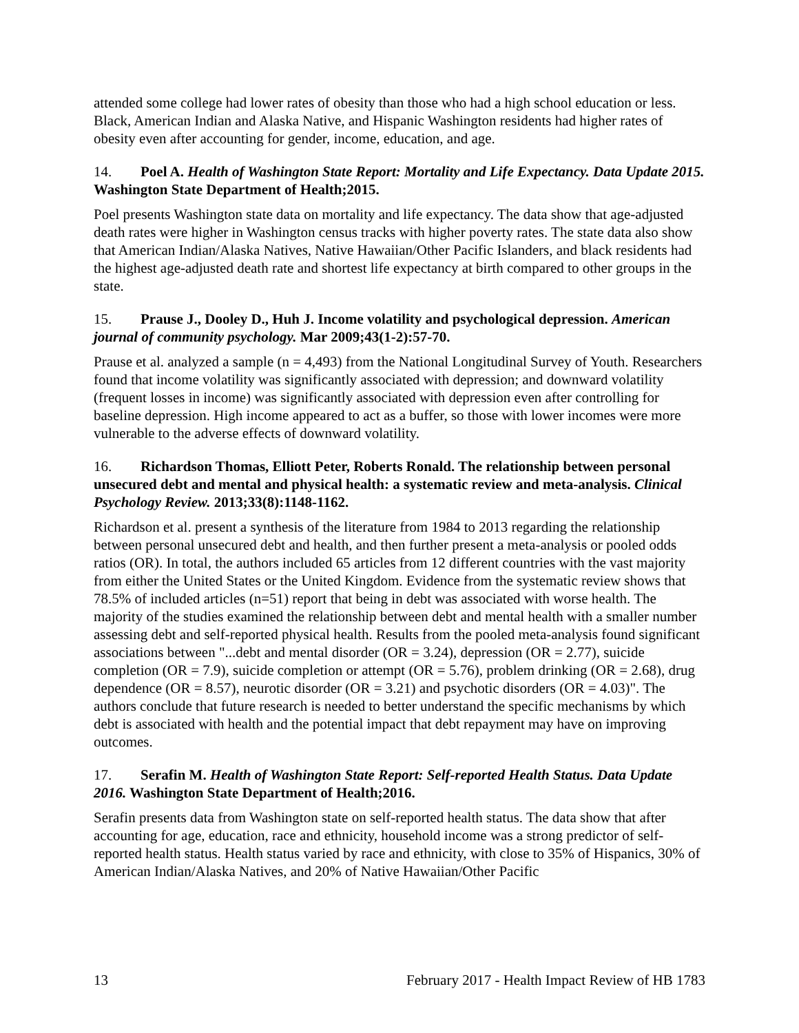attended some college had lower rates of obesity than those who had a high school education or less. Black, American Indian and Alaska Native, and Hispanic Washington residents had higher rates of obesity even after accounting for gender, income, education, and age.
14. Poel A. Health of Washington State Report: Mortality and Life Expectancy. Data Update 2015. Washington State Department of Health;2015.
Poel presents Washington state data on mortality and life expectancy. The data show that age-adjusted death rates were higher in Washington census tracks with higher poverty rates. The state data also show that American Indian/Alaska Natives, Native Hawaiian/Other Pacific Islanders, and black residents had the highest age-adjusted death rate and shortest life expectancy at birth compared to other groups in the state.
15. Prause J., Dooley D., Huh J. Income volatility and psychological depression. American journal of community psychology. Mar 2009;43(1-2):57-70.
Prause et al. analyzed a sample (n = 4,493) from the National Longitudinal Survey of Youth. Researchers found that income volatility was significantly associated with depression; and downward volatility (frequent losses in income) was significantly associated with depression even after controlling for baseline depression. High income appeared to act as a buffer, so those with lower incomes were more vulnerable to the adverse effects of downward volatility.
16. Richardson Thomas, Elliott Peter, Roberts Ronald. The relationship between personal unsecured debt and mental and physical health: a systematic review and meta-analysis. Clinical Psychology Review. 2013;33(8):1148-1162.
Richardson et al. present a synthesis of the literature from 1984 to 2013 regarding the relationship between personal unsecured debt and health, and then further present a meta-analysis or pooled odds ratios (OR). In total, the authors included 65 articles from 12 different countries with the vast majority from either the United States or the United Kingdom. Evidence from the systematic review shows that 78.5% of included articles (n=51) report that being in debt was associated with worse health. The majority of the studies examined the relationship between debt and mental health with a smaller number assessing debt and self-reported physical health. Results from the pooled meta-analysis found significant associations between "...debt and mental disorder (OR = 3.24), depression (OR = 2.77), suicide completion (OR = 7.9), suicide completion or attempt (OR = 5.76), problem drinking (OR = 2.68), drug dependence (OR = 8.57), neurotic disorder (OR = 3.21) and psychotic disorders (OR = 4.03)". The authors conclude that future research is needed to better understand the specific mechanisms by which debt is associated with health and the potential impact that debt repayment may have on improving outcomes.
17. Serafin M. Health of Washington State Report: Self-reported Health Status. Data Update 2016. Washington State Department of Health;2016.
Serafin presents data from Washington state on self-reported health status. The data show that after accounting for age, education, race and ethnicity, household income was a strong predictor of self-reported health status. Health status varied by race and ethnicity, with close to 35% of Hispanics, 30% of American Indian/Alaska Natives, and 20% of Native Hawaiian/Other Pacific
13 February 2017 - Health Impact Review of HB 1783